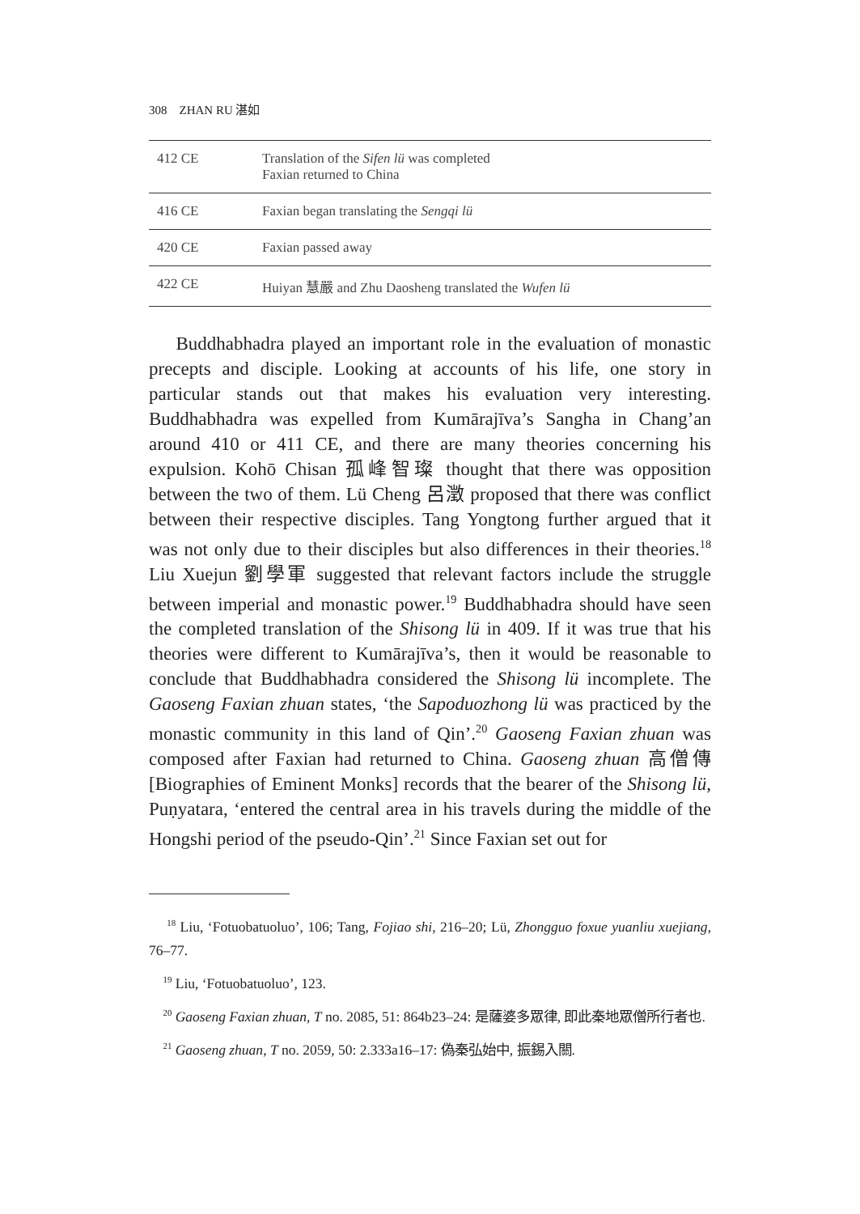308 ZHAN RU 湛如
| 412 CE | Translation of the Sifen lü was completed Faxian returned to China |
| 416 CE | Faxian began translating the Sengqi lü |
| 420 CE | Faxian passed away |
| 422 CE | Huiyan 慧嚴 and Zhu Daosheng translated the Wufen lü |
Buddhabhadra played an important role in the evaluation of monastic precepts and disciple. Looking at accounts of his life, one story in particular stands out that makes his evaluation very interesting. Buddhabhadra was expelled from Kumārajīva’s Sangha in Chang’an around 410 or 411 CE, and there are many theories concerning his expulsion. Kohō Chisan 孤峰智璨 thought that there was opposition between the two of them. Lü Cheng 呂澂 proposed that there was conflict between their respective disciples. Tang Yongtong further argued that it was not only due to their disciples but also differences in their theories.<sup>18</sup> Liu Xuejun 劉學軍 suggested that relevant factors include the struggle between imperial and monastic power.<sup>19</sup> Buddhabhadra should have seen the completed translation of the Shisong lü in 409. If it was true that his theories were different to Kumārajīva’s, then it would be reasonable to conclude that Buddhabhadra considered the Shisong lü incomplete. The Gaoseng Faxian zhuan states, ‘the Sapoduozhong lü was practiced by the monastic community in this land of Qin’.<sup>20</sup> Gaoseng Faxian zhuan was composed after Faxian had returned to China. Gaoseng zhuan 高僧傳 [Biographies of Eminent Monks] records that the bearer of the Shisong lü, Puṇyatara, ‘entered the central area in his travels during the middle of the Hongshi period of the pseudo-Qin’.<sup>21</sup> Since Faxian set out for
<sup>18</sup> Liu, ‘Fotuobatuoluo’, 106; Tang, Fojiao shi, 216–20; Lü, Zhongguo foxue yuanliu xuejiang, 76–77.
<sup>19</sup> Liu, ‘Fotuobatuoluo’, 123.
<sup>20</sup> Gaoseng Faxian zhuan, T no. 2085, 51: 864b23–24: 是薩婆多眾律, 即此秦地眾僧所行者也.
<sup>21</sup> Gaoseng zhuan, T no. 2059, 50: 2.333a16–17: 偽秦弘始中, 振錫入關.